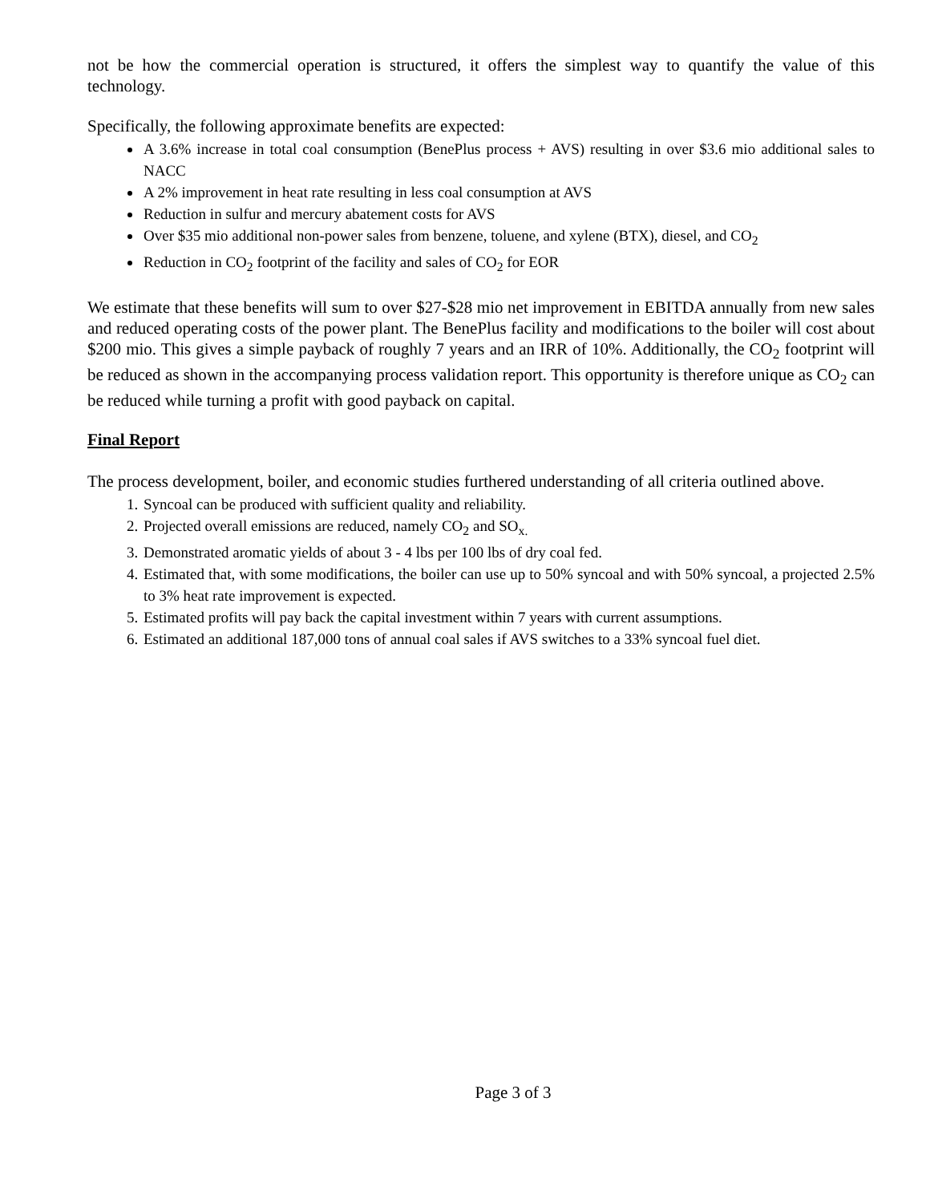not be how the commercial operation is structured, it offers the simplest way to quantify the value of this technology.
Specifically, the following approximate benefits are expected:
A 3.6% increase in total coal consumption (BenePlus process + AVS) resulting in over $3.6 mio additional sales to NACC
A 2% improvement in heat rate resulting in less coal consumption at AVS
Reduction in sulfur and mercury abatement costs for AVS
Over $35 mio additional non-power sales from benzene, toluene, and xylene (BTX), diesel, and CO<sub>2</sub>
Reduction in CO<sub>2</sub> footprint of the facility and sales of CO<sub>2</sub> for EOR
We estimate that these benefits will sum to over $27-$28 mio net improvement in EBITDA annually from new sales and reduced operating costs of the power plant. The BenePlus facility and modifications to the boiler will cost about $200 mio. This gives a simple payback of roughly 7 years and an IRR of 10%. Additionally, the CO<sub>2</sub> footprint will be reduced as shown in the accompanying process validation report. This opportunity is therefore unique as CO<sub>2</sub> can be reduced while turning a profit with good payback on capital.
Final Report
The process development, boiler, and economic studies furthered understanding of all criteria outlined above.
1. Syncoal can be produced with sufficient quality and reliability.
2. Projected overall emissions are reduced, namely CO<sub>2</sub> and SO<sub>x.</sub>
3. Demonstrated aromatic yields of about 3 - 4 lbs per 100 lbs of dry coal fed.
4. Estimated that, with some modifications, the boiler can use up to 50% syncoal and with 50% syncoal, a projected 2.5% to 3% heat rate improvement is expected.
5. Estimated profits will pay back the capital investment within 7 years with current assumptions.
6. Estimated an additional 187,000 tons of annual coal sales if AVS switches to a 33% syncoal fuel diet.
Page 3 of 3